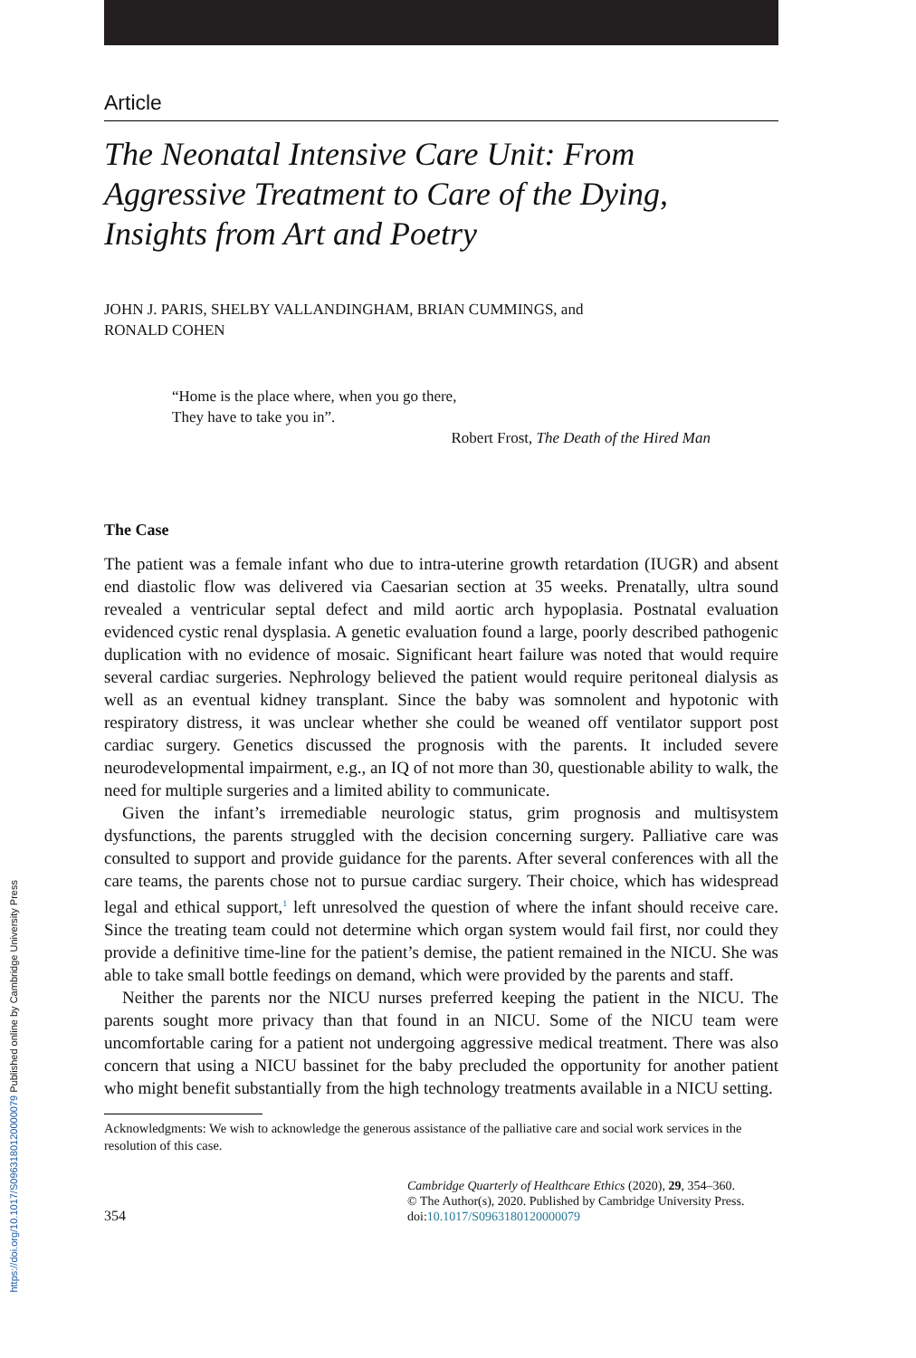https://doi.org/10.1017/S0963180120000079 Published online by Cambridge University Press
Article
The Neonatal Intensive Care Unit: From Aggressive Treatment to Care of the Dying, Insights from Art and Poetry
JOHN J. PARIS, SHELBY VALLANDINGHAM, BRIAN CUMMINGS, and
RONALD COHEN
“Home is the place where, when you go there,
They have to take you in”.
Robert Frost, The Death of the Hired Man
The Case
The patient was a female infant who due to intra-uterine growth retardation (IUGR) and absent end diastolic flow was delivered via Caesarian section at 35 weeks. Prenatally, ultra sound revealed a ventricular septal defect and mild aortic arch hypoplasia. Postnatal evaluation evidenced cystic renal dysplasia. A genetic evaluation found a large, poorly described pathogenic duplication with no evidence of mosaic. Significant heart failure was noted that would require several cardiac surgeries. Nephrology believed the patient would require peritoneal dialysis as well as an eventual kidney transplant. Since the baby was somnolent and hypotonic with respiratory distress, it was unclear whether she could be weaned off ventilator support post cardiac surgery. Genetics discussed the prognosis with the parents. It included severe neurodevelopmental impairment, e.g., an IQ of not more than 30, questionable ability to walk, the need for multiple surgeries and a limited ability to communicate.
Given the infant’s irremediable neurologic status, grim prognosis and multisystem dysfunctions, the parents struggled with the decision concerning surgery. Palliative care was consulted to support and provide guidance for the parents. After several conferences with all the care teams, the parents chose not to pursue cardiac surgery. Their choice, which has widespread legal and ethical support,<sup>1</sup> left unresolved the question of where the infant should receive care. Since the treating team could not determine which organ system would fail first, nor could they provide a definitive time-line for the patient’s demise, the patient remained in the NICU. She was able to take small bottle feedings on demand, which were provided by the parents and staff.
Neither the parents nor the NICU nurses preferred keeping the patient in the NICU. The parents sought more privacy than that found in an NICU. Some of the NICU team were uncomfortable caring for a patient not undergoing aggressive medical treatment. There was also concern that using a NICU bassinet for the baby precluded the opportunity for another patient who might benefit substantially from the high technology treatments available in a NICU setting.
Acknowledgments: We wish to acknowledge the generous assistance of the palliative care and social work services in the resolution of this case.
354
Cambridge Quarterly of Healthcare Ethics (2020), 29, 354–360.
© The Author(s), 2020. Published by Cambridge University Press.
doi:10.1017/S0963180120000079